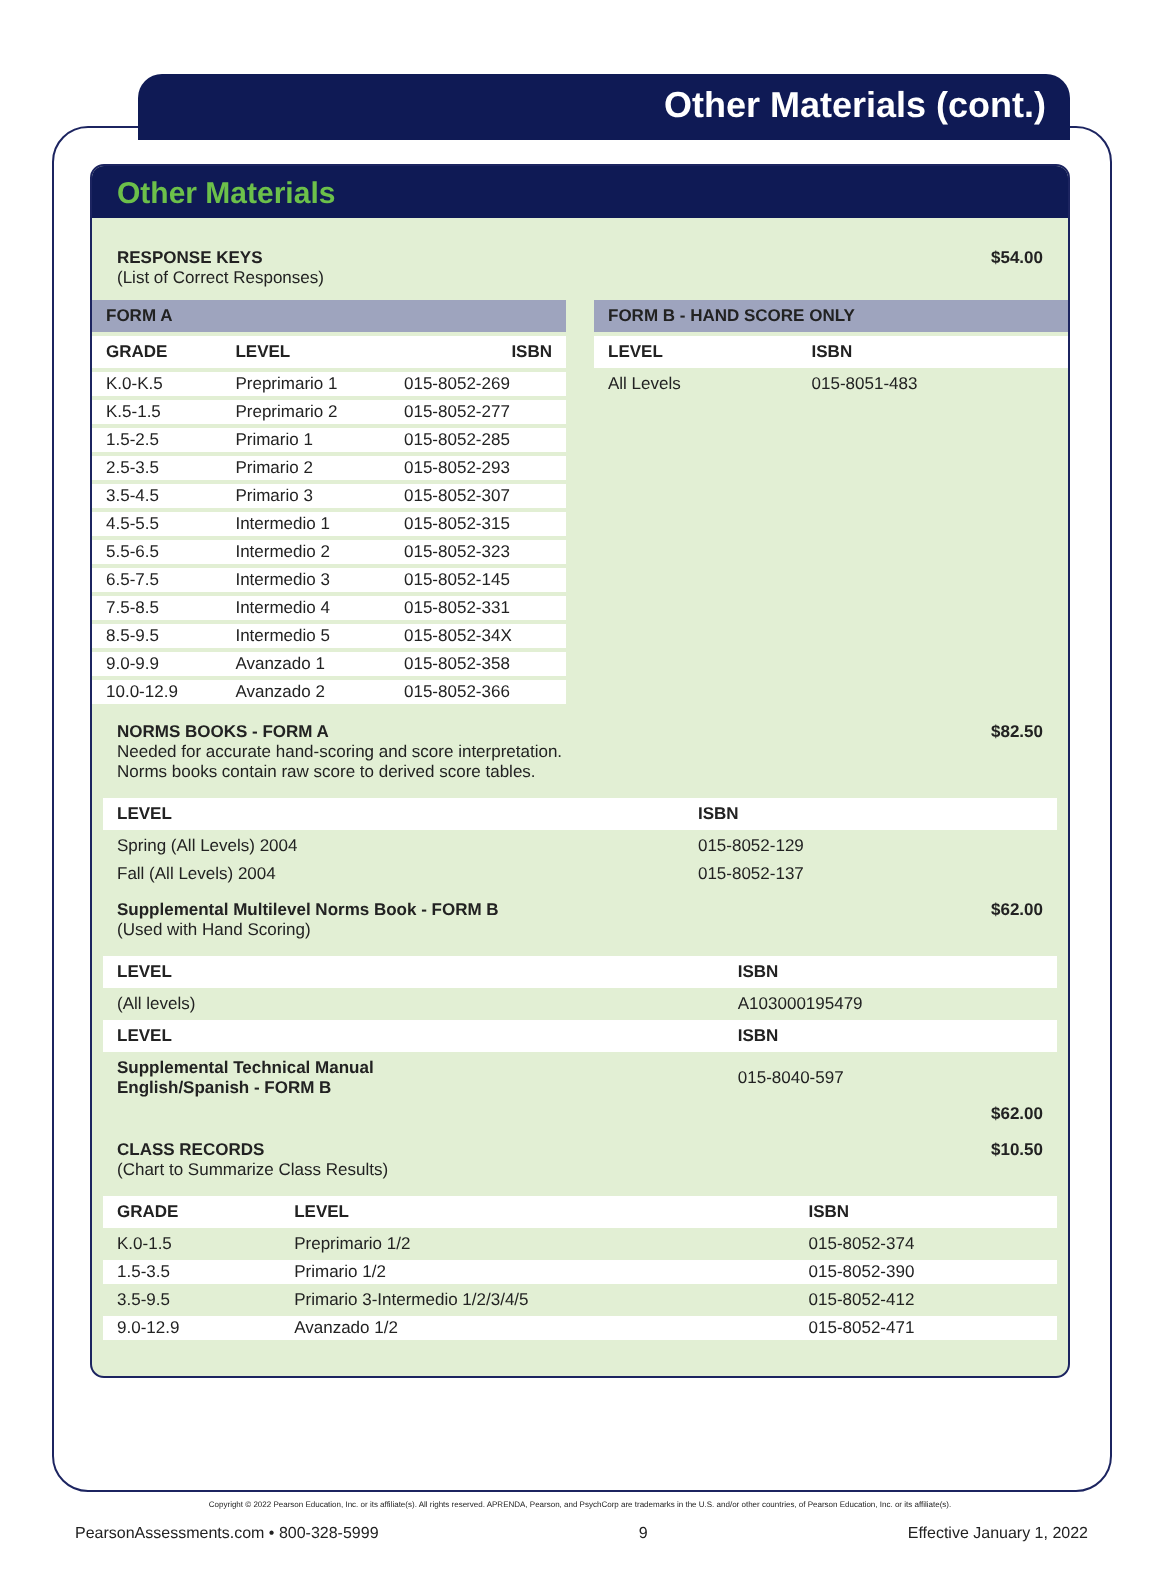Other Materials (cont.)
Other Materials
RESPONSE KEYS
(List of Correct Responses)
$54.00
FORM A
| GRADE | LEVEL | ISBN |
| --- | --- | --- |
| K.0-K.5 | Preprimario 1 | 015-8052-269 |
| K.5-1.5 | Preprimario 2 | 015-8052-277 |
| 1.5-2.5 | Primario 1 | 015-8052-285 |
| 2.5-3.5 | Primario 2 | 015-8052-293 |
| 3.5-4.5 | Primario 3 | 015-8052-307 |
| 4.5-5.5 | Intermedio 1 | 015-8052-315 |
| 5.5-6.5 | Intermedio 2 | 015-8052-323 |
| 6.5-7.5 | Intermedio 3 | 015-8052-145 |
| 7.5-8.5 | Intermedio 4 | 015-8052-331 |
| 8.5-9.5 | Intermedio 5 | 015-8052-34X |
| 9.0-9.9 | Avanzado 1 | 015-8052-358 |
| 10.0-12.9 | Avanzado 2 | 015-8052-366 |
FORM B - HAND SCORE ONLY
| LEVEL | ISBN |
| --- | --- |
| All Levels | 015-8051-483 |
NORMS BOOKS - FORM A
Needed for accurate hand-scoring and score interpretation.
Norms books contain raw score to derived score tables.
$82.50
| LEVEL | ISBN |
| --- | --- |
| Spring (All Levels) 2004 | 015-8052-129 |
| Fall (All Levels) 2004 | 015-8052-137 |
Supplemental Multilevel Norms Book - FORM B
(Used with Hand Scoring)
$62.00
| LEVEL | ISBN |
| --- | --- |
| (All levels) | A103000195479 |
| LEVEL | ISBN |
| Supplemental Technical Manual English/Spanish - FORM B | 015-8040-597 |
$62.00
CLASS RECORDS
(Chart to Summarize Class Results)
$10.50
| GRADE | LEVEL | ISBN |
| --- | --- | --- |
| K.0-1.5 | Preprimario 1/2 | 015-8052-374 |
| 1.5-3.5 | Primario 1/2 | 015-8052-390 |
| 3.5-9.5 | Primario 3-Intermedio 1/2/3/4/5 | 015-8052-412 |
| 9.0-12.9 | Avanzado 1/2 | 015-8052-471 |
Copyright © 2022 Pearson Education, Inc. or its affiliate(s). All rights reserved. APRENDA, Pearson, and PsychCorp are trademarks in the U.S. and/or other countries, of Pearson Education, Inc. or its affiliate(s).
PearsonAssessments.com • 800-328-5999 9 Effective January 1, 2022